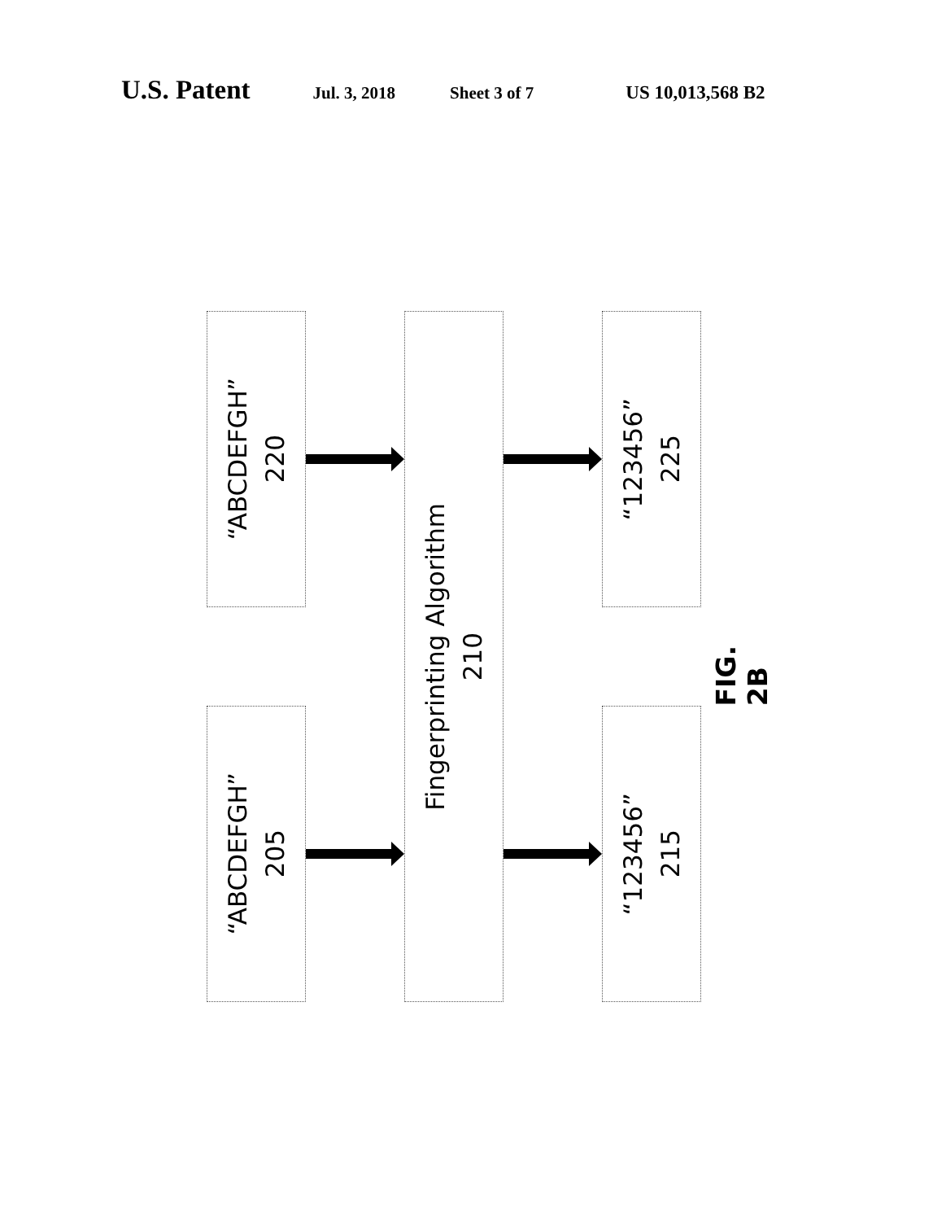U.S. Patent Jul. 3, 2018 Sheet 3 of 7 US 10,013,568 B2
“ABCDEFGH”
220
Fingerprinting Algorithm
210
“123456”
225
FIG. 2B
“ABCDEFGH”
205
“123456”
215